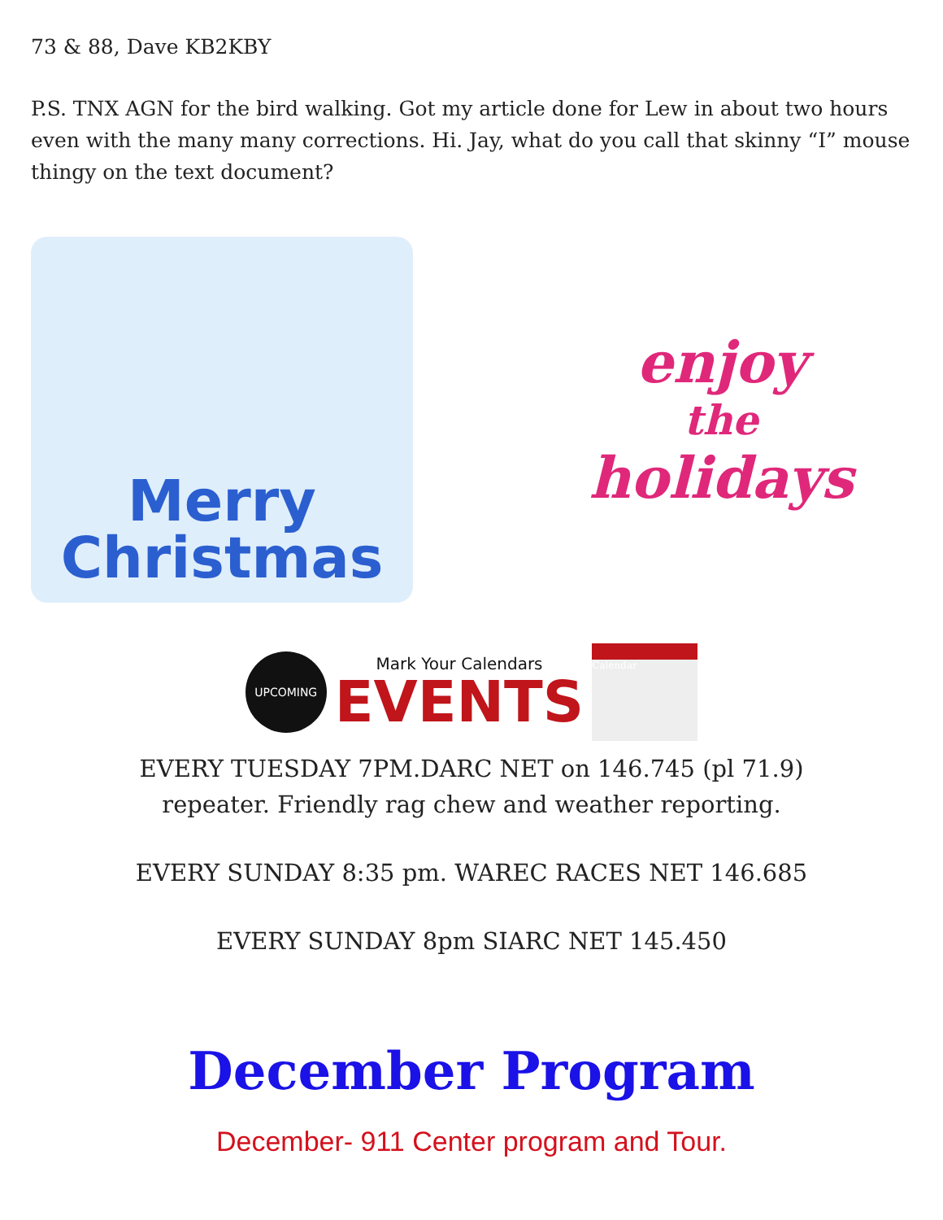73 & 88, Dave KB2KBY
P.S. TNX AGN for the bird walking. Got my article done for Lew in about two hours even with the many many corrections. Hi. Jay, what do you call that skinny “I” mouse thingy on the text document?
Merry
Christmas
enjoy
the
holidays
UPCOMING
Mark Your Calendars
EVENTS
Calendar
EVERY TUESDAY 7PM.DARC NET on 146.745 (pl 71.9)
repeater. Friendly rag chew and weather reporting.
EVERY SUNDAY 8:35 pm. WAREC RACES NET 146.685
EVERY SUNDAY 8pm SIARC NET 145.450
December Program
December- 911 Center program and Tour.